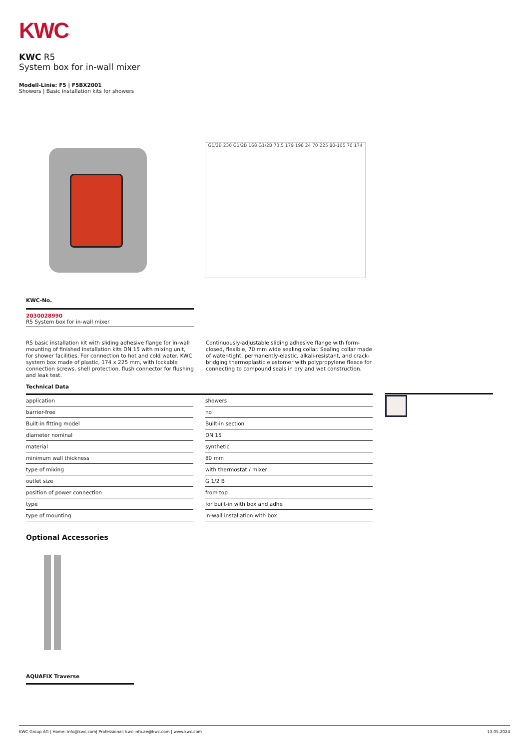KWC
KWC R5
System box for in-wall mixer
Modell-Linie: F5 | F5BX2001
Showers | Basic installation kits for showers
G1/2B 230 G1/2B 168 G1/2B 73,5 179 198 24 70 225 80-105 70 174
KWC-No.
2030028990
R5 System box for in-wall mixer
R5 basic installation kit with sliding adhesive flange for in-wall mounting of finished installation kits DN 15 with mixing unit, for shower facilities. For connection to hot and cold water. KWC system box made of plastic, 174 x 225 mm, with lockable connection screws, shell protection, flush connector for flushing and leak test.
Continuously-adjustable sliding adhesive flange with form-closed, flexible, 70 mm wide sealing collar. Sealing collar made of water-tight, permanently-elastic, alkali-resistant, and crack-bridging thermoplastic elastomer with polypropylene fleece for connecting to compound seals in dry and wet construction.
Technical Data
| application | | showers |
| barrier-free | | no |
| Built-in fitting model | | Built-in section |
| diameter nominal | | DN 15 |
| material | | synthetic |
| minimum wall thickness | | 80 mm |
| type of mixing | | with thermostat / mixer |
| outlet size | | G 1/2 B |
| position of power connection | | from top |
| type | | for built-in with box and adhe |
| type of mounting | | in-wall installation with box |
Optional Accessories
AQUAFIX Traverse
KWC Group AG | Home: info@kwc.com| Professional: kwc-info.ae@kwc.com | www.kwc.com 13.05.2024